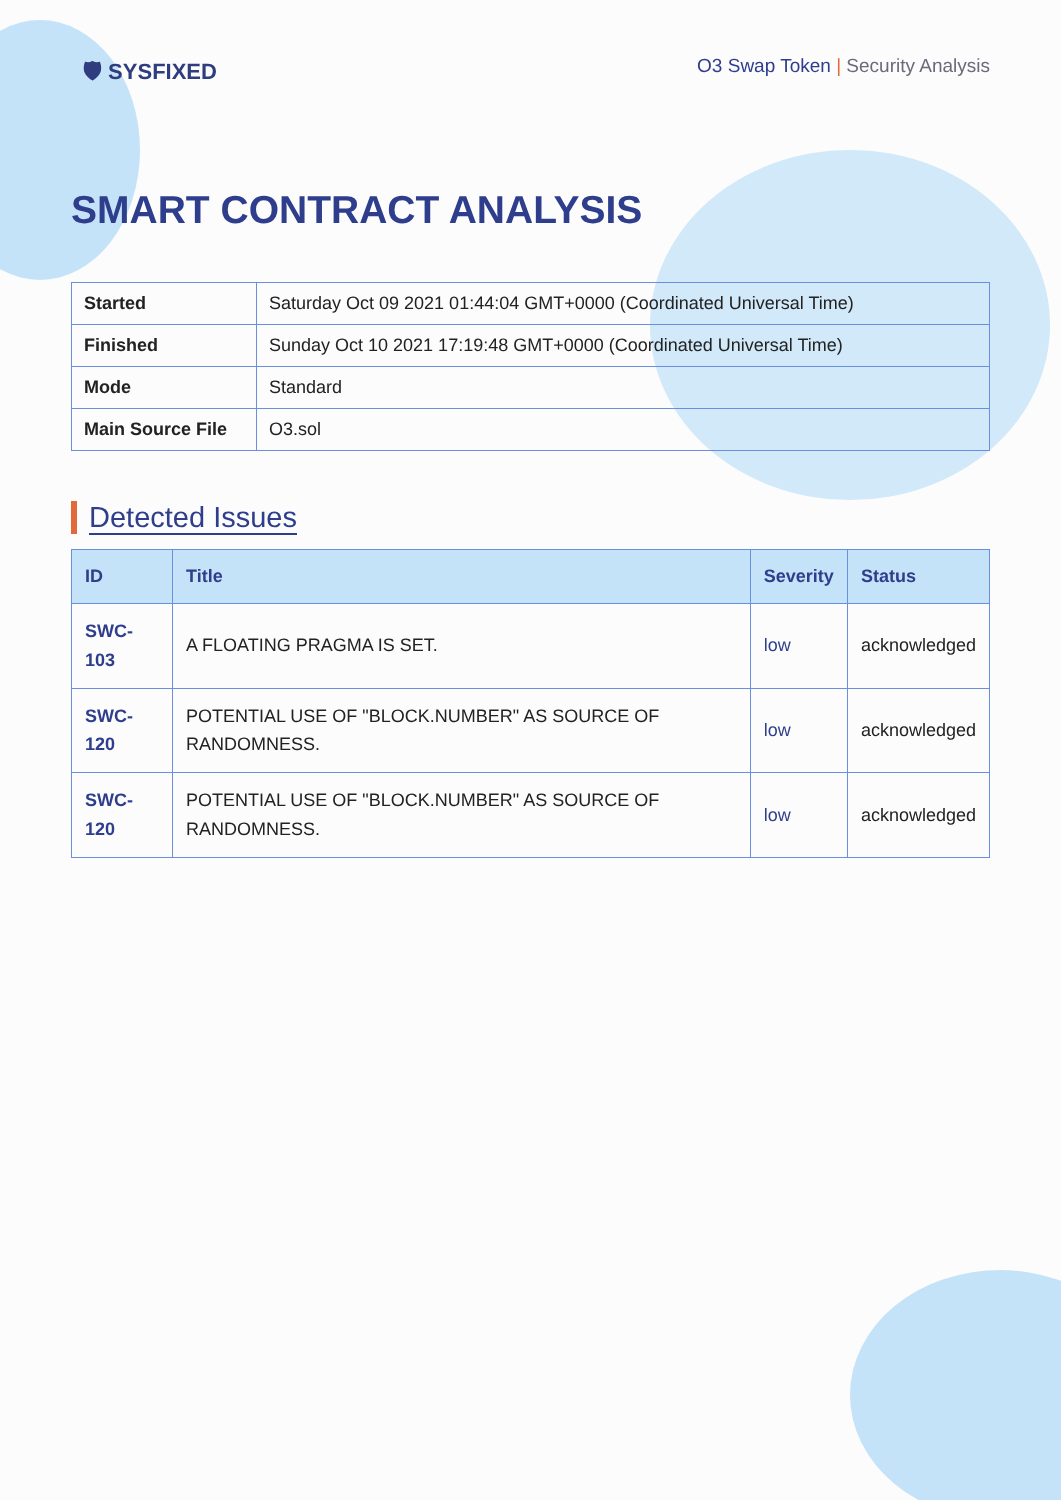🛡 SYSFIXED
O3 Swap Token | Security Analysis
SMART CONTRACT ANALYSIS
| Started | Saturday Oct 09 2021 01:44:04 GMT+0000 (Coordinated Universal Time) |
| Finished | Sunday Oct 10 2021 17:19:48 GMT+0000 (Coordinated Universal Time) |
| Mode | Standard |
| Main Source File | O3.sol |
Detected Issues
| ID | Title | Severity | Status |
| --- | --- | --- | --- |
| SWC-103 | A FLOATING PRAGMA IS SET. | low | acknowledged |
| SWC-120 | POTENTIAL USE OF "BLOCK.NUMBER" AS SOURCE OF RANDOMNESS. | low | acknowledged |
| SWC-120 | POTENTIAL USE OF "BLOCK.NUMBER" AS SOURCE OF RANDOMNESS. | low | acknowledged |